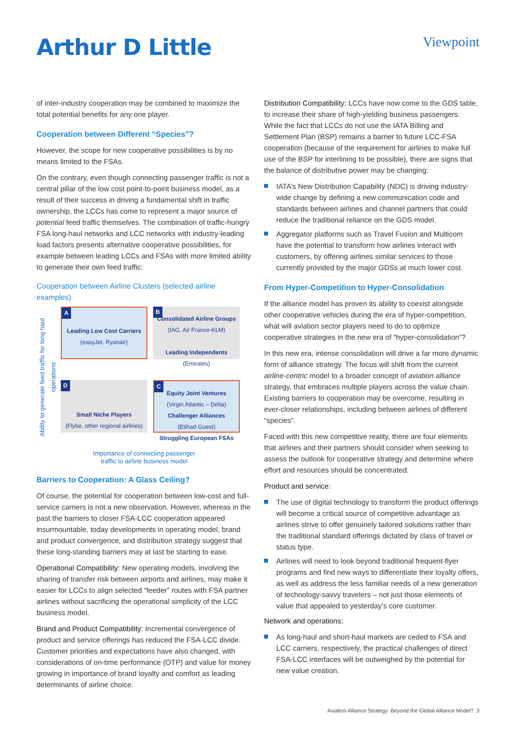Arthur D Little
Viewpoint
of inter-industry cooperation may be combined to maximize the total potential benefits for any one player.
Cooperation between Different “Species”?
However, the scope for new cooperative possibilities is by no means limited to the FSAs.
On the contrary, even though connecting passenger traffic is not a central pillar of the low cost point-to-point business model, as a result of their success in driving a fundamental shift in traffic ownership, the LCCs has come to represent a major source of potential feed traffic themselves. The combination of traffic-hungry FSA long-haul networks and LCC networks with industry-leading load factors presents alternative cooperative possibilities, for example between leading LCCs and FSAs with more limited ability to generate their own feed traffic:
Cooperation between Airline Clusters (selected airline examples)
Ability to generate feed traffic for long haul operations
A
Leading Low Cost Carriers
(easyJet, Ryanair)
B
Consolidated Airline Groups
(IAG, Air France-KLM)
Leading Independents
(Emirates)
D
Small Niche Players
(Flybe, other regional airlines)
C
Equity Joint Ventures
(Virgin Atlantic – Delta)
Challenger Alliances
(Etihad Guest)
Struggling European FSAs
Importance of connecting passenger
traffic to airline business model
Barriers to Cooperation: A Glass Ceiling?
Of course, the potential for cooperation between low-cost and full-service carriers is not a new observation. However, whereas in the past the barriers to closer FSA-LCC cooperation appeared insurmountable, today developments in operating model, brand and product convergence, and distribution strategy suggest that these long-standing barriers may at last be starting to ease.
Operational Compatibility: New operating models, involving the sharing of transfer risk between airports and airlines, may make it easier for LCCs to align selected “feeder” routes with FSA partner airlines without sacrificing the operational simplicity of the LCC business model.
Brand and Product Compatibility: Incremental convergence of product and service offerings has reduced the FSA-LCC divide. Customer priorities and expectations have also changed, with considerations of on-time performance (OTP) and value for money growing in importance of brand loyalty and comfort as leading determinants of airline choice.
Distribution Compatibility: LCCs have now come to the GDS table, to increase their share of high-yielding business passengers. While the fact that LCCs do not use the IATA Billing and Settlement Plan (BSP) remains a barrier to future LCC-FSA cooperation (because of the requirement for airlines to make full use of the BSP for interlining to be possible), there are signs that the balance of distributive power may be changing:
IATA’s New Distribution Capability (NDC) is driving industry-wide change by defining a new communication code and standards between airlines and channel partners that could reduce the traditional reliance on the GDS model.
Aggregator platforms such as Travel Fusion and Multicom have the potential to transform how airlines interact with customers, by offering airlines similar services to those currently provided by the major GDSs at much lower cost.
From Hyper-Competition to Hyper-Consolidation
If the alliance model has proven its ability to coexist alongside other cooperative vehicles during the era of hyper-competition, what will aviation sector players need to do to optimize cooperative strategies in the new era of “hyper-consolidation”?
In this new era, intense consolidation will drive a far more dynamic form of alliance strategy. The focus will shift from the current airline-centric model to a broader concept of aviation alliance strategy, that embraces multiple players across the value chain. Existing barriers to cooperation may be overcome, resulting in ever-closer relationships, including between airlines of different “species”.
Faced with this new competitive reality, there are four elements that airlines and their partners should consider when seeking to assess the outlook for cooperative strategy and determine where effort and resources should be concentrated:
Product and service:
The use of digital technology to transform the product offerings will become a critical source of competitive advantage as airlines strive to offer genuinely tailored solutions rather than the traditional standard offerings dictated by class of travel or status type.
Airlines will need to look beyond traditional frequent-flyer programs and find new ways to differentiate their loyalty offers, as well as address the less familiar needs of a new generation of technology-savvy travelers – not just those elements of value that appealed to yesterday’s core customer.
Network and operations:
As long-haul and short-haul markets are ceded to FSA and LCC carriers, respectively, the practical challenges of direct FSA-LCC interfaces will be outweighed by the potential for new value creation.
Aviation Alliance Strategy: Beyond the Global Alliance Model? 3